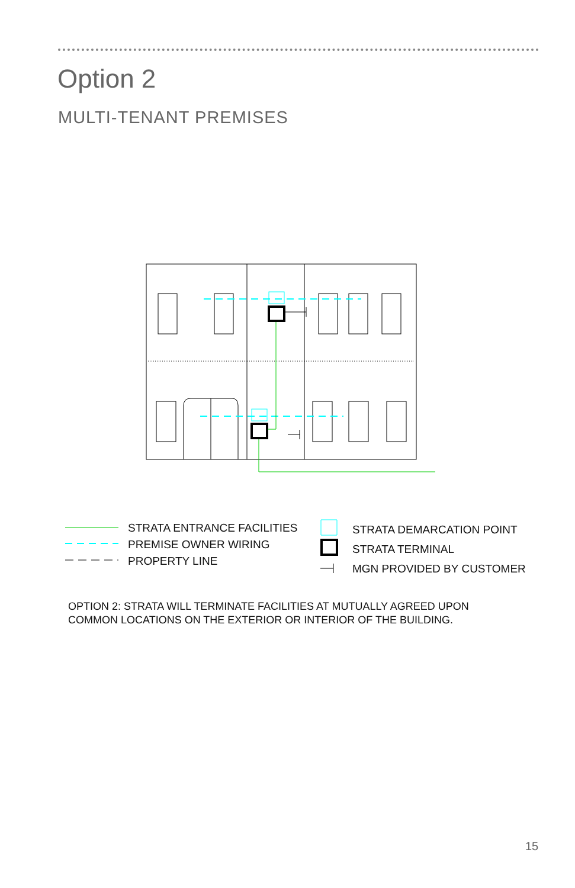Option 2
MULTI-TENANT PREMISES
STRATA ENTRANCE FACILITIES
PREMISE OWNER WIRING
PROPERTY LINE
STRATA DEMARCATION POINT
STRATA TERMINAL
MGN PROVIDED BY CUSTOMER
OPTION 2: STRATA WILL TERMINATE FACILITIES AT MUTUALLY AGREED UPON
COMMON LOCATIONS ON THE EXTERIOR OR INTERIOR OF THE BUILDING.
15